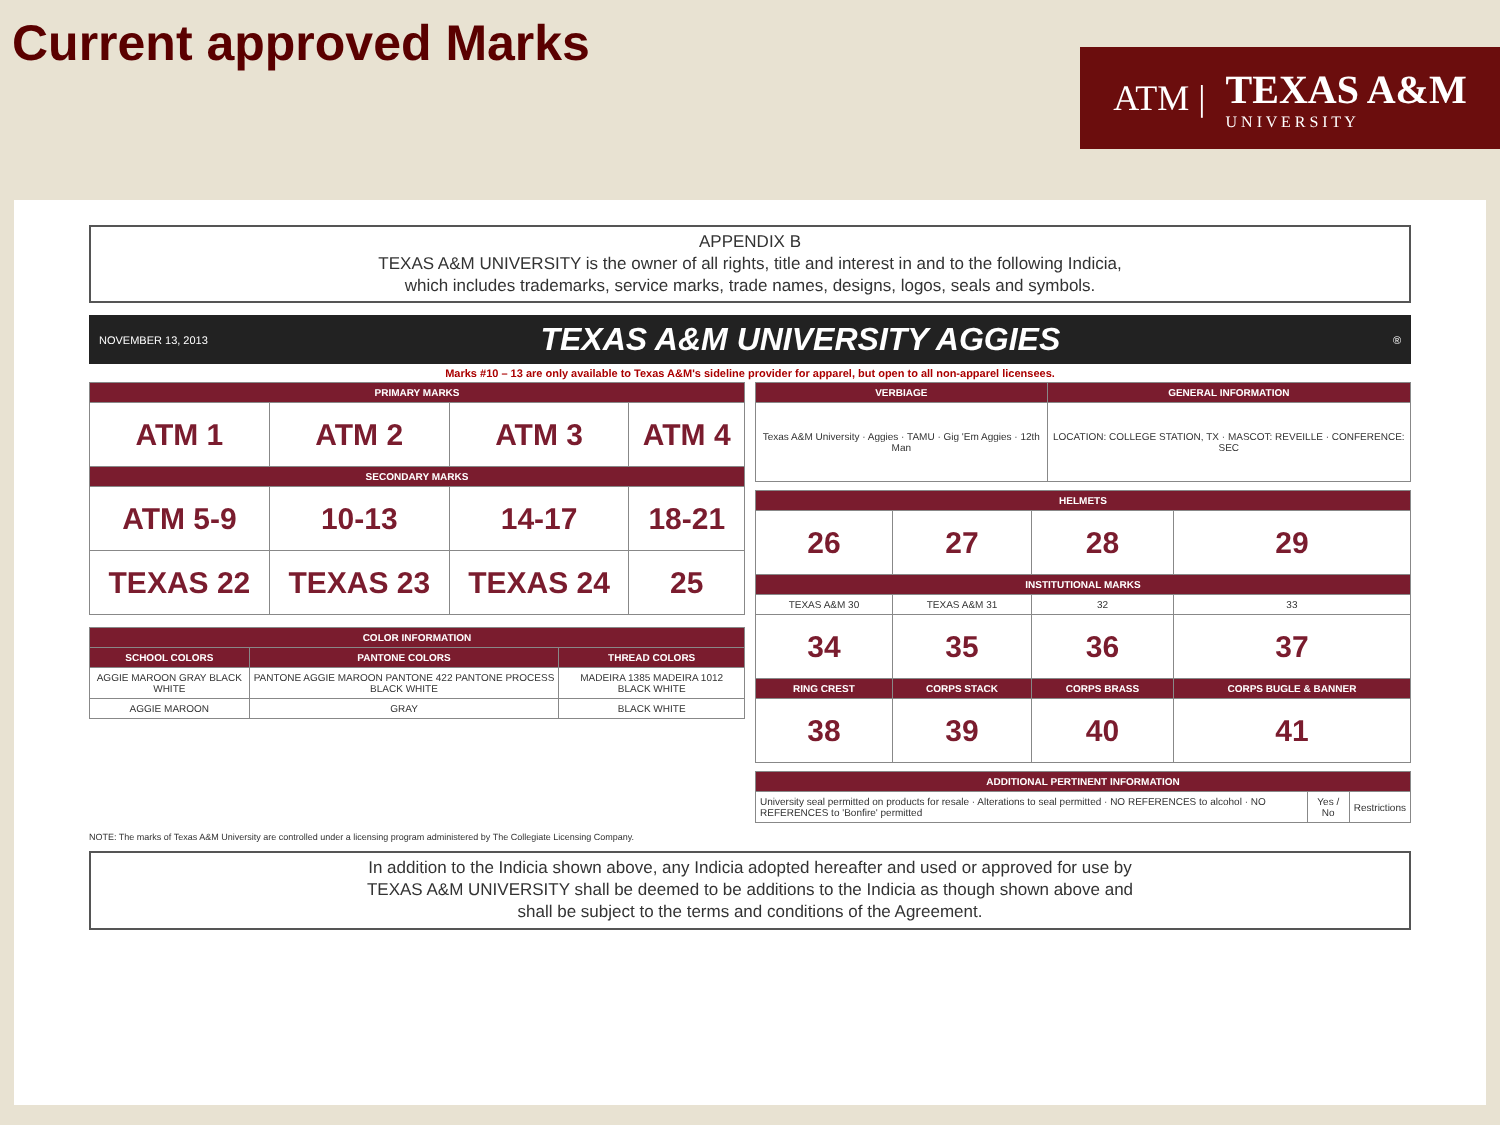Current approved Marks
ATM | TEXAS A&M
U N I V E R S I T Y
APPENDIX B
TEXAS A&M UNIVERSITY is the owner of all rights, title and interest in and to the following Indicia,
which includes trademarks, service marks, trade names, designs, logos, seals and symbols.
NOVEMBER 13, 2013 TEXAS A&M UNIVERSITY AGGIES ®
Marks #10 – 13 are only available to Texas A&M's sideline provider for apparel, but open to all non-apparel licensees.
| PRIMARY MARKS | | | |
| --- | --- | --- | --- |
| ATM 1 | ATM 2 | ATM 3 | ATM 4 |
| SECONDARY MARKS | | | |
| ATM 5-9 | 10-13 | 14-17 | 18-21 |
| TEXAS 22 | TEXAS 23 | TEXAS 24 | 25 |
| COLOR INFORMATION | | |
| --- | --- | --- |
| SCHOOL COLORS | PANTONE COLORS | THREAD COLORS |
| AGGIE MAROON GRAY BLACK WHITE | PANTONE AGGIE MAROON PANTONE 422 PANTONE PROCESS BLACK WHITE | MADEIRA 1385 MADEIRA 1012 BLACK WHITE |
| AGGIE MAROON | GRAY | BLACK WHITE |
| VERBIAGE | GENERAL INFORMATION |
| --- | --- |
| Texas A&M University · Aggies · TAMU · Gig 'Em Aggies · 12th Man | LOCATION: COLLEGE STATION, TX · MASCOT: REVEILLE · CONFERENCE: SEC |
| HELMETS | | | |
| --- | --- | --- | --- |
| 26 | 27 | 28 | 29 |
| INSTITUTIONAL MARKS | | | |
| TEXAS A&M 30 | TEXAS A&M 31 | 32 | 33 |
| 34 | 35 | 36 | 37 |
| RING CREST | CORPS STACK | CORPS BRASS | CORPS BUGLE & BANNER |
| 38 | 39 | 40 | 41 |
| ADDITIONAL PERTINENT INFORMATION | | |
| --- | --- | --- |
| University seal permitted on products for resale · Alterations to seal permitted · NO REFERENCES to alcohol · NO REFERENCES to 'Bonfire' permitted | Yes / No | Restrictions |
NOTE: The marks of Texas A&M University are controlled under a licensing program administered by The Collegiate Licensing Company.
In addition to the Indicia shown above, any Indicia adopted hereafter and used or approved for use by
TEXAS A&M UNIVERSITY shall be deemed to be additions to the Indicia as though shown above and
shall be subject to the terms and conditions of the Agreement.